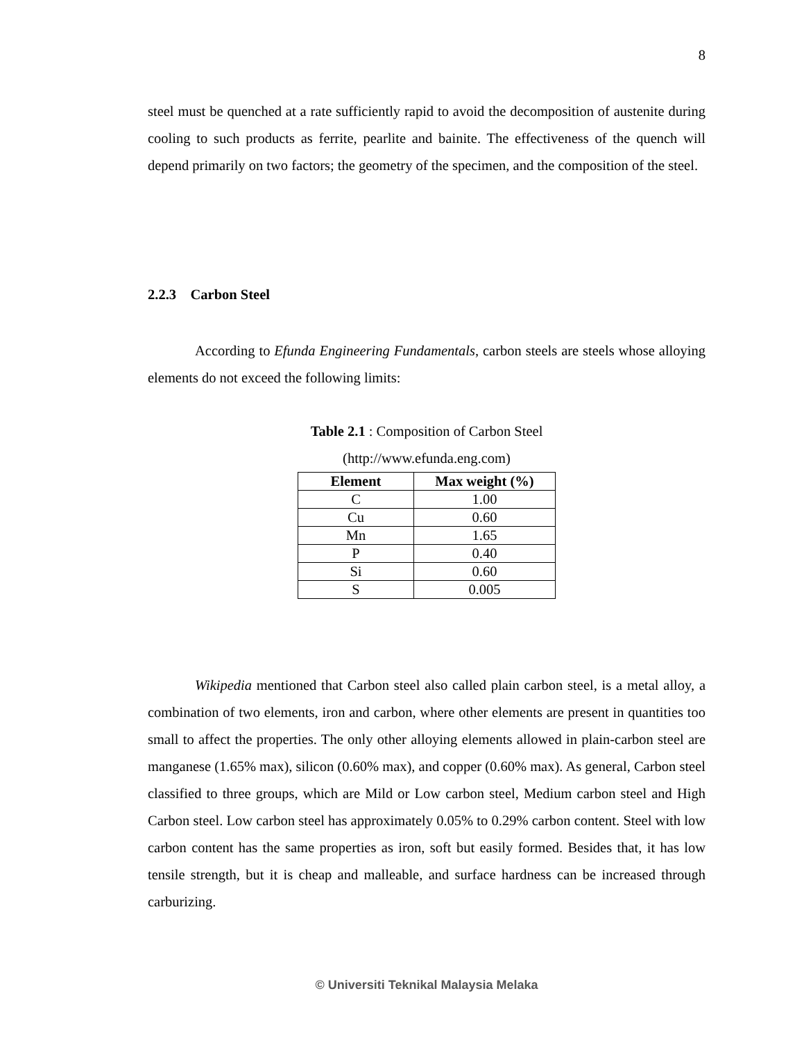8
steel must be quenched at a rate sufficiently rapid to avoid the decomposition of austenite during cooling to such products as ferrite, pearlite and bainite. The effectiveness of the quench will depend primarily on two factors; the geometry of the specimen, and the composition of the steel.
2.2.3 Carbon Steel
According to Efunda Engineering Fundamentals, carbon steels are steels whose alloying elements do not exceed the following limits:
Table 2.1 : Composition of Carbon Steel
(http://www.efunda.eng.com)
| Element | Max weight (%) |
| --- | --- |
| C | 1.00 |
| Cu | 0.60 |
| Mn | 1.65 |
| P | 0.40 |
| Si | 0.60 |
| S | 0.005 |
Wikipedia mentioned that Carbon steel also called plain carbon steel, is a metal alloy, a combination of two elements, iron and carbon, where other elements are present in quantities too small to affect the properties. The only other alloying elements allowed in plain-carbon steel are manganese (1.65% max), silicon (0.60% max), and copper (0.60% max). As general, Carbon steel classified to three groups, which are Mild or Low carbon steel, Medium carbon steel and High Carbon steel. Low carbon steel has approximately 0.05% to 0.29% carbon content. Steel with low carbon content has the same properties as iron, soft but easily formed. Besides that, it has low tensile strength, but it is cheap and malleable, and surface hardness can be increased through carburizing.
© Universiti Teknikal Malaysia Melaka